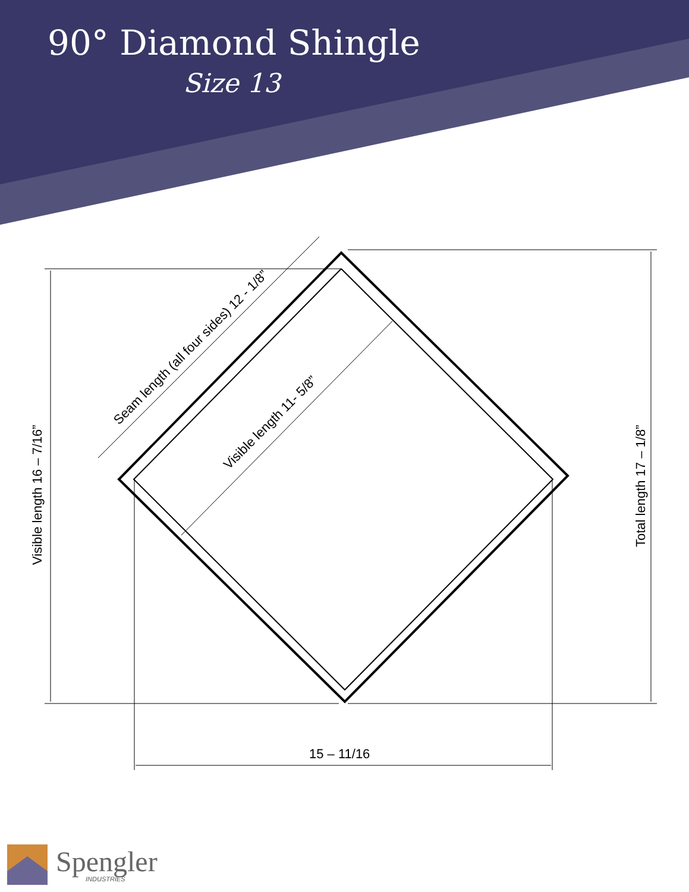Visible length 16 – 7/16”
Total length 17 – 1/8”
Seam length (all four sides) 12 - 1/8”
Visible length 11- 5/8”
15 – 11/16
90° Diamond Shingle
Size 13
Spengler
INDUSTRIES